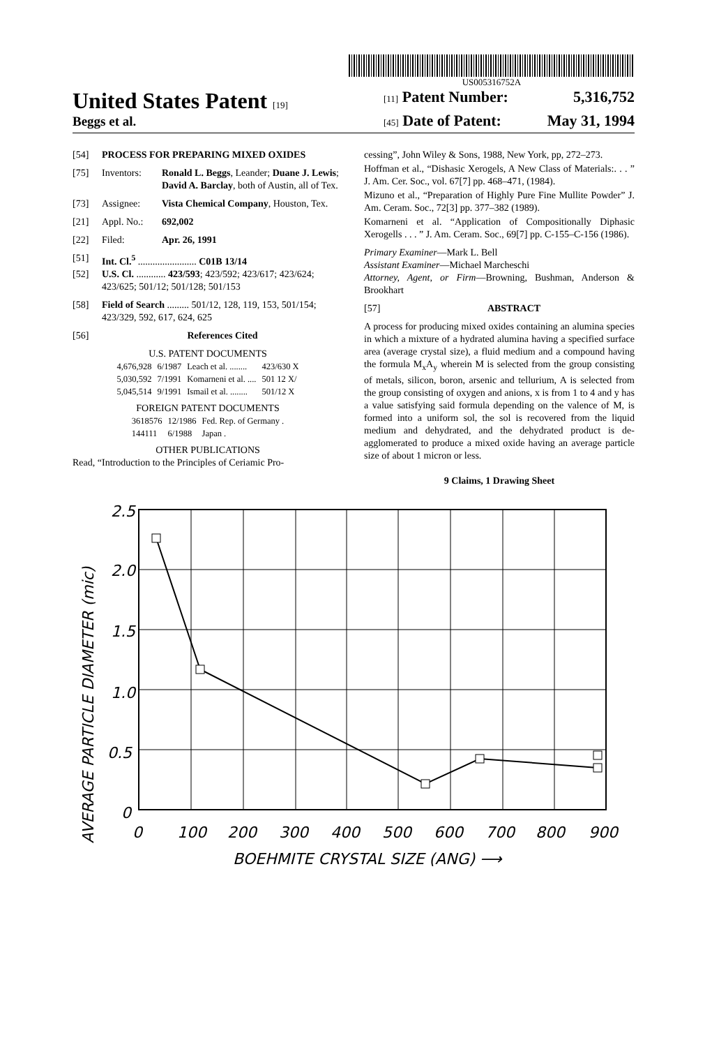US005316752A
United States Patent [19]
Beggs et al.
[11] Patent Number: 5,316,752
[45] Date of Patent: May 31, 1994
[54] PROCESS FOR PREPARING MIXED OXIDES
[75] Inventors: Ronald L. Beggs, Leander; Duane J. Lewis; David A. Barclay, both of Austin, all of Tex.
[73] Assignee: Vista Chemical Company, Houston, Tex.
[21] Appl. No.: 692,002
[22] Filed: Apr. 26, 1991
[51] Int. Cl.<sup>5</sup> ........................ C01B 13/14
[52] U.S. Cl. ............ 423/593; 423/592; 423/617; 423/624; 423/625; 501/12; 501/128; 501/153
[58] Field of Search ......... 501/12, 128, 119, 153, 501/154; 423/329, 592, 617, 624, 625
[56] References Cited
U.S. PATENT DOCUMENTS
| 4,676,928 | 6/1987 | Leach et al. ........ | 423/630 X |
| 5,030,592 | 7/1991 | Komarneni et al. .... | 501 12 X/ |
| 5,045,514 | 9/1991 | Ismail et al. ........ | 501/12 X |
FOREIGN PATENT DOCUMENTS
| 3618576 | 12/1986 | Fed. Rep. of Germany . |
| 144111 | 6/1988 | Japan . |
OTHER PUBLICATIONS
Read, “Introduction to the Principles of Ceriamic Pro-
cessing”, John Wiley & Sons, 1988, New York, pp, 272–273.
Hoffman et al., “Dishasic Xerogels, A New Class of Materials:. . . ” J. Am. Cer. Soc., vol. 67[7] pp. 468–471, (1984).
Mizuno et al., “Preparation of Highly Pure Fine Mullite Powder” J. Am. Ceram. Soc., 72[3] pp. 377–382 (1989).
Komarneni et al. “Application of Compositionally Diphasic Xerogells . . . ” J. Am. Ceram. Soc., 69[7] pp. C-155–C-156 (1986).
Primary Examiner—Mark L. Bell
Assistant Examiner—Michael Marcheschi
Attorney, Agent, or Firm—Browning, Bushman, Anderson & Brookhart
[57] ABSTRACT
A process for producing mixed oxides containing an alumina species in which a mixture of a hydrated alumina having a specified surface area (average crystal size), a fluid medium and a compound having the formula M<sub>x</sub>A<sub>y</sub> wherein M is selected from the group consisting of metals, silicon, boron, arsenic and tellurium, A is selected from the group consisting of oxygen and anions, x is from 1 to 4 and y has a value satisfying said formula depending on the valence of M, is formed into a uniform sol, the sol is recovered from the liquid medium and dehydrated, and the dehydrated product is de-agglomerated to produce a mixed oxide having an average particle size of about 1 micron or less.
9 Claims, 1 Drawing Sheet
AVERAGE PARTICLE DIAMETER (mic)
2.5
2.0
1.5
1.0
0.5
0
0
100
200
300
400
500
600
700
800
900
BOEHMITE CRYSTAL SIZE (ANG) ⟶